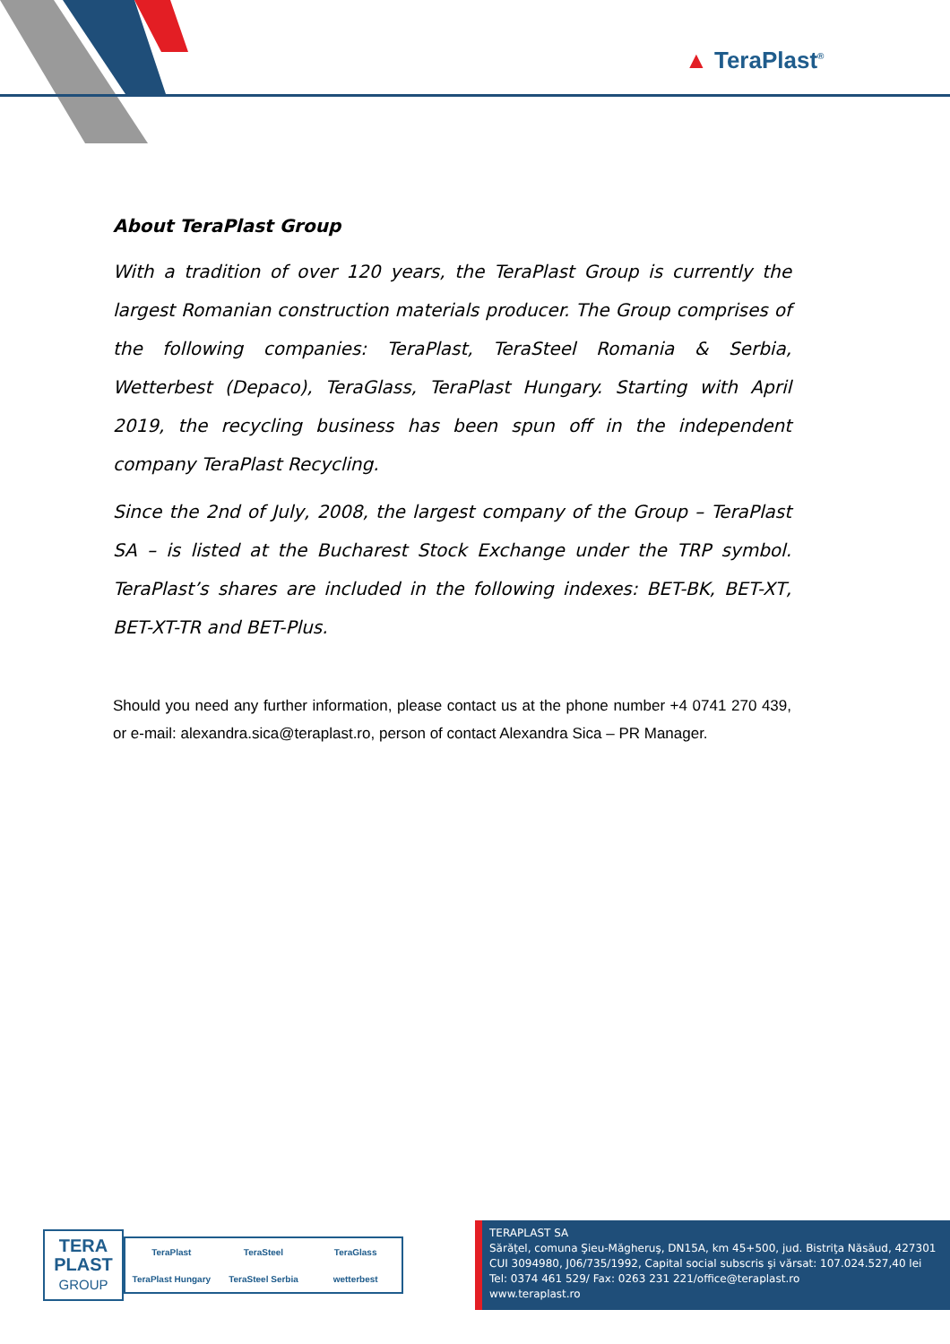▲ TeraPlast<sup>®</sup>
About TeraPlast Group
With a tradition of over 120 years, the TeraPlast Group is currently the largest Romanian construction materials producer. The Group comprises of the following companies: TeraPlast, TeraSteel Romania & Serbia, Wetterbest (Depaco), TeraGlass, TeraPlast Hungary. Starting with April 2019, the recycling business has been spun off in the independent company TeraPlast Recycling.
Since the 2nd of July, 2008, the largest company of the Group – TeraPlast SA – is listed at the Bucharest Stock Exchange under the TRP symbol. TeraPlast’s shares are included in the following indexes: BET-BK, BET-XT, BET-XT-TR and BET-Plus.
Should you need any further information, please contact us at the phone number +4 0741 270 439, or e-mail: alexandra.sica@teraplast.ro, person of contact Alexandra Sica – PR Manager.
TERA
PLAST
GROUP
TeraPlast TeraSteel TeraGlass TeraPlast Hungary TeraSteel Serbia wetterbest
TERAPLAST SA
Sărăţel, comuna Şieu-Măgheruş, DN15A, km 45+500, jud. Bistriţa Năsăud, 427301
CUI 3094980, J06/735/1992, Capital social subscris şi vărsat: 107.024.527,40 lei
Tel: 0374 461 529/ Fax: 0263 231 221/office@teraplast.ro
www.teraplast.ro